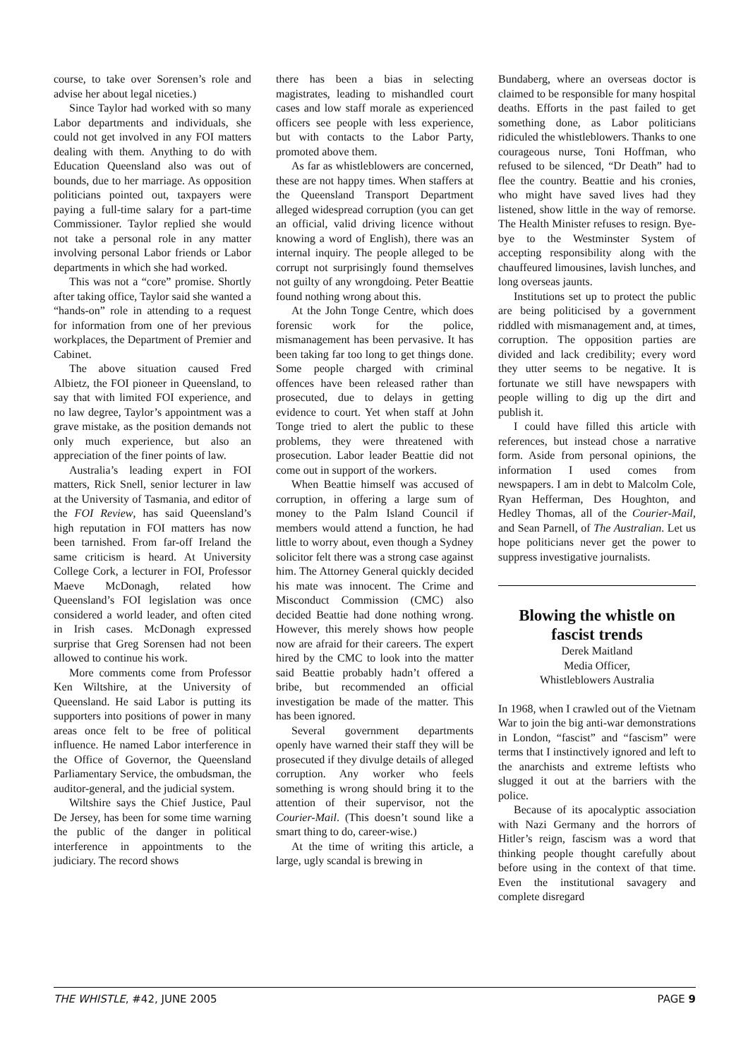course, to take over Sorensen’s role and advise her about legal niceties.)
Since Taylor had worked with so many Labor departments and individuals, she could not get involved in any FOI matters dealing with them. Anything to do with Education Queensland also was out of bounds, due to her marriage. As opposition politicians pointed out, taxpayers were paying a full-time salary for a part-time Commissioner. Taylor replied she would not take a personal role in any matter involving personal Labor friends or Labor departments in which she had worked.
This was not a “core” promise. Shortly after taking office, Taylor said she wanted a “hands-on” role in attending to a request for information from one of her previous workplaces, the Department of Premier and Cabinet.
The above situation caused Fred Albietz, the FOI pioneer in Queensland, to say that with limited FOI experience, and no law degree, Taylor’s appointment was a grave mistake, as the position demands not only much experience, but also an appreciation of the finer points of law.
Australia’s leading expert in FOI matters, Rick Snell, senior lecturer in law at the University of Tasmania, and editor of the FOI Review, has said Queensland’s high reputation in FOI matters has now been tarnished. From far-off Ireland the same criticism is heard. At University College Cork, a lecturer in FOI, Professor Maeve McDonagh, related how Queensland’s FOI legislation was once considered a world leader, and often cited in Irish cases. McDonagh expressed surprise that Greg Sorensen had not been allowed to continue his work.
More comments come from Professor Ken Wiltshire, at the University of Queensland. He said Labor is putting its supporters into positions of power in many areas once felt to be free of political influence. He named Labor interference in the Office of Governor, the Queensland Parliamentary Service, the ombudsman, the auditor-general, and the judicial system.
Wiltshire says the Chief Justice, Paul De Jersey, has been for some time warning the public of the danger in political interference in appointments to the judiciary. The record shows
there has been a bias in selecting magistrates, leading to mishandled court cases and low staff morale as experienced officers see people with less experience, but with contacts to the Labor Party, promoted above them.
As far as whistleblowers are concerned, these are not happy times. When staffers at the Queensland Transport Department alleged widespread corruption (you can get an official, valid driving licence without knowing a word of English), there was an internal inquiry. The people alleged to be corrupt not surprisingly found themselves not guilty of any wrongdoing. Peter Beattie found nothing wrong about this.
At the John Tonge Centre, which does forensic work for the police, mismanagement has been pervasive. It has been taking far too long to get things done. Some people charged with criminal offences have been released rather than prosecuted, due to delays in getting evidence to court. Yet when staff at John Tonge tried to alert the public to these problems, they were threatened with prosecution. Labor leader Beattie did not come out in support of the workers.
When Beattie himself was accused of corruption, in offering a large sum of money to the Palm Island Council if members would attend a function, he had little to worry about, even though a Sydney solicitor felt there was a strong case against him. The Attorney General quickly decided his mate was innocent. The Crime and Misconduct Commission (CMC) also decided Beattie had done nothing wrong. However, this merely shows how people now are afraid for their careers. The expert hired by the CMC to look into the matter said Beattie probably hadn’t offered a bribe, but recommended an official investigation be made of the matter. This has been ignored.
Several government departments openly have warned their staff they will be prosecuted if they divulge details of alleged corruption. Any worker who feels something is wrong should bring it to the attention of their supervisor, not the Courier-Mail. (This doesn’t sound like a smart thing to do, career-wise.)
At the time of writing this article, a large, ugly scandal is brewing in
Bundaberg, where an overseas doctor is claimed to be responsible for many hospital deaths. Efforts in the past failed to get something done, as Labor politicians ridiculed the whistleblowers. Thanks to one courageous nurse, Toni Hoffman, who refused to be silenced, “Dr Death” had to flee the country. Beattie and his cronies, who might have saved lives had they listened, show little in the way of remorse. The Health Minister refuses to resign. Bye-bye to the Westminster System of accepting responsibility along with the chauffeured limousines, lavish lunches, and long overseas jaunts.
Institutions set up to protect the public are being politicised by a government riddled with mismanagement and, at times, corruption. The opposition parties are divided and lack credibility; every word they utter seems to be negative. It is fortunate we still have newspapers with people willing to dig up the dirt and publish it.
I could have filled this article with references, but instead chose a narrative form. Aside from personal opinions, the information I used comes from newspapers. I am in debt to Malcolm Cole, Ryan Hefferman, Des Houghton, and Hedley Thomas, all of the Courier-Mail, and Sean Parnell, of The Australian. Let us hope politicians never get the power to suppress investigative journalists.
Blowing the whistle on fascist trends
Derek Maitland
Media Officer,
Whistleblowers Australia
In 1968, when I crawled out of the Vietnam War to join the big anti-war demonstrations in London, “fascist” and “fascism” were terms that I instinctively ignored and left to the anarchists and extreme leftists who slugged it out at the barriers with the police.
Because of its apocalyptic association with Nazi Germany and the horrors of Hitler’s reign, fascism was a word that thinking people thought carefully about before using in the context of that time. Even the institutional savagery and complete disregard
THE WHISTLE, #42, JUNE 2005 PAGE 9